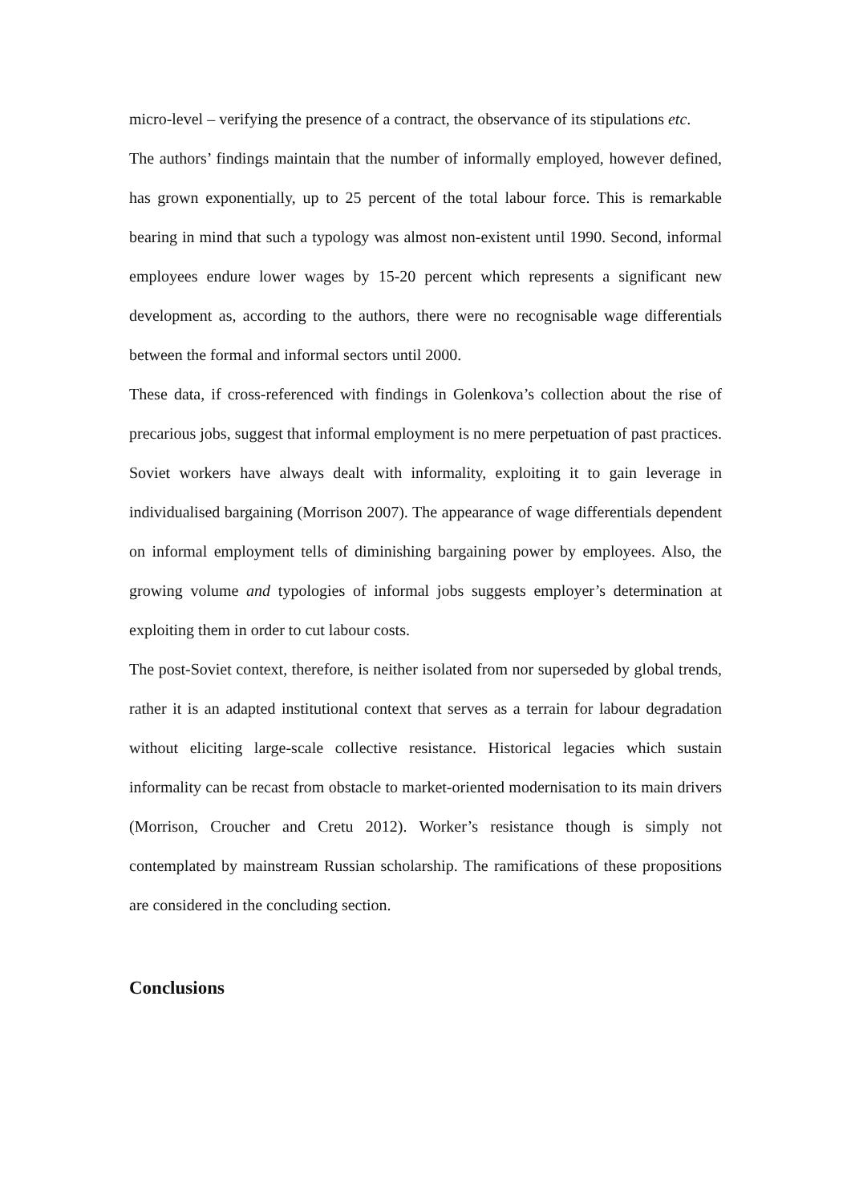micro-level – verifying the presence of a contract, the observance of its stipulations etc.
The authors’ findings maintain that the number of informally employed, however defined, has grown exponentially, up to 25 percent of the total labour force. This is remarkable bearing in mind that such a typology was almost non-existent until 1990. Second, informal employees endure lower wages by 15-20 percent which represents a significant new development as, according to the authors, there were no recognisable wage differentials between the formal and informal sectors until 2000.
These data, if cross-referenced with findings in Golenkova’s collection about the rise of precarious jobs, suggest that informal employment is no mere perpetuation of past practices. Soviet workers have always dealt with informality, exploiting it to gain leverage in individualised bargaining (Morrison 2007). The appearance of wage differentials dependent on informal employment tells of diminishing bargaining power by employees. Also, the growing volume and typologies of informal jobs suggests employer’s determination at exploiting them in order to cut labour costs.
The post-Soviet context, therefore, is neither isolated from nor superseded by global trends, rather it is an adapted institutional context that serves as a terrain for labour degradation without eliciting large-scale collective resistance. Historical legacies which sustain informality can be recast from obstacle to market-oriented modernisation to its main drivers (Morrison, Croucher and Cretu 2012). Worker’s resistance though is simply not contemplated by mainstream Russian scholarship. The ramifications of these propositions are considered in the concluding section.
Conclusions